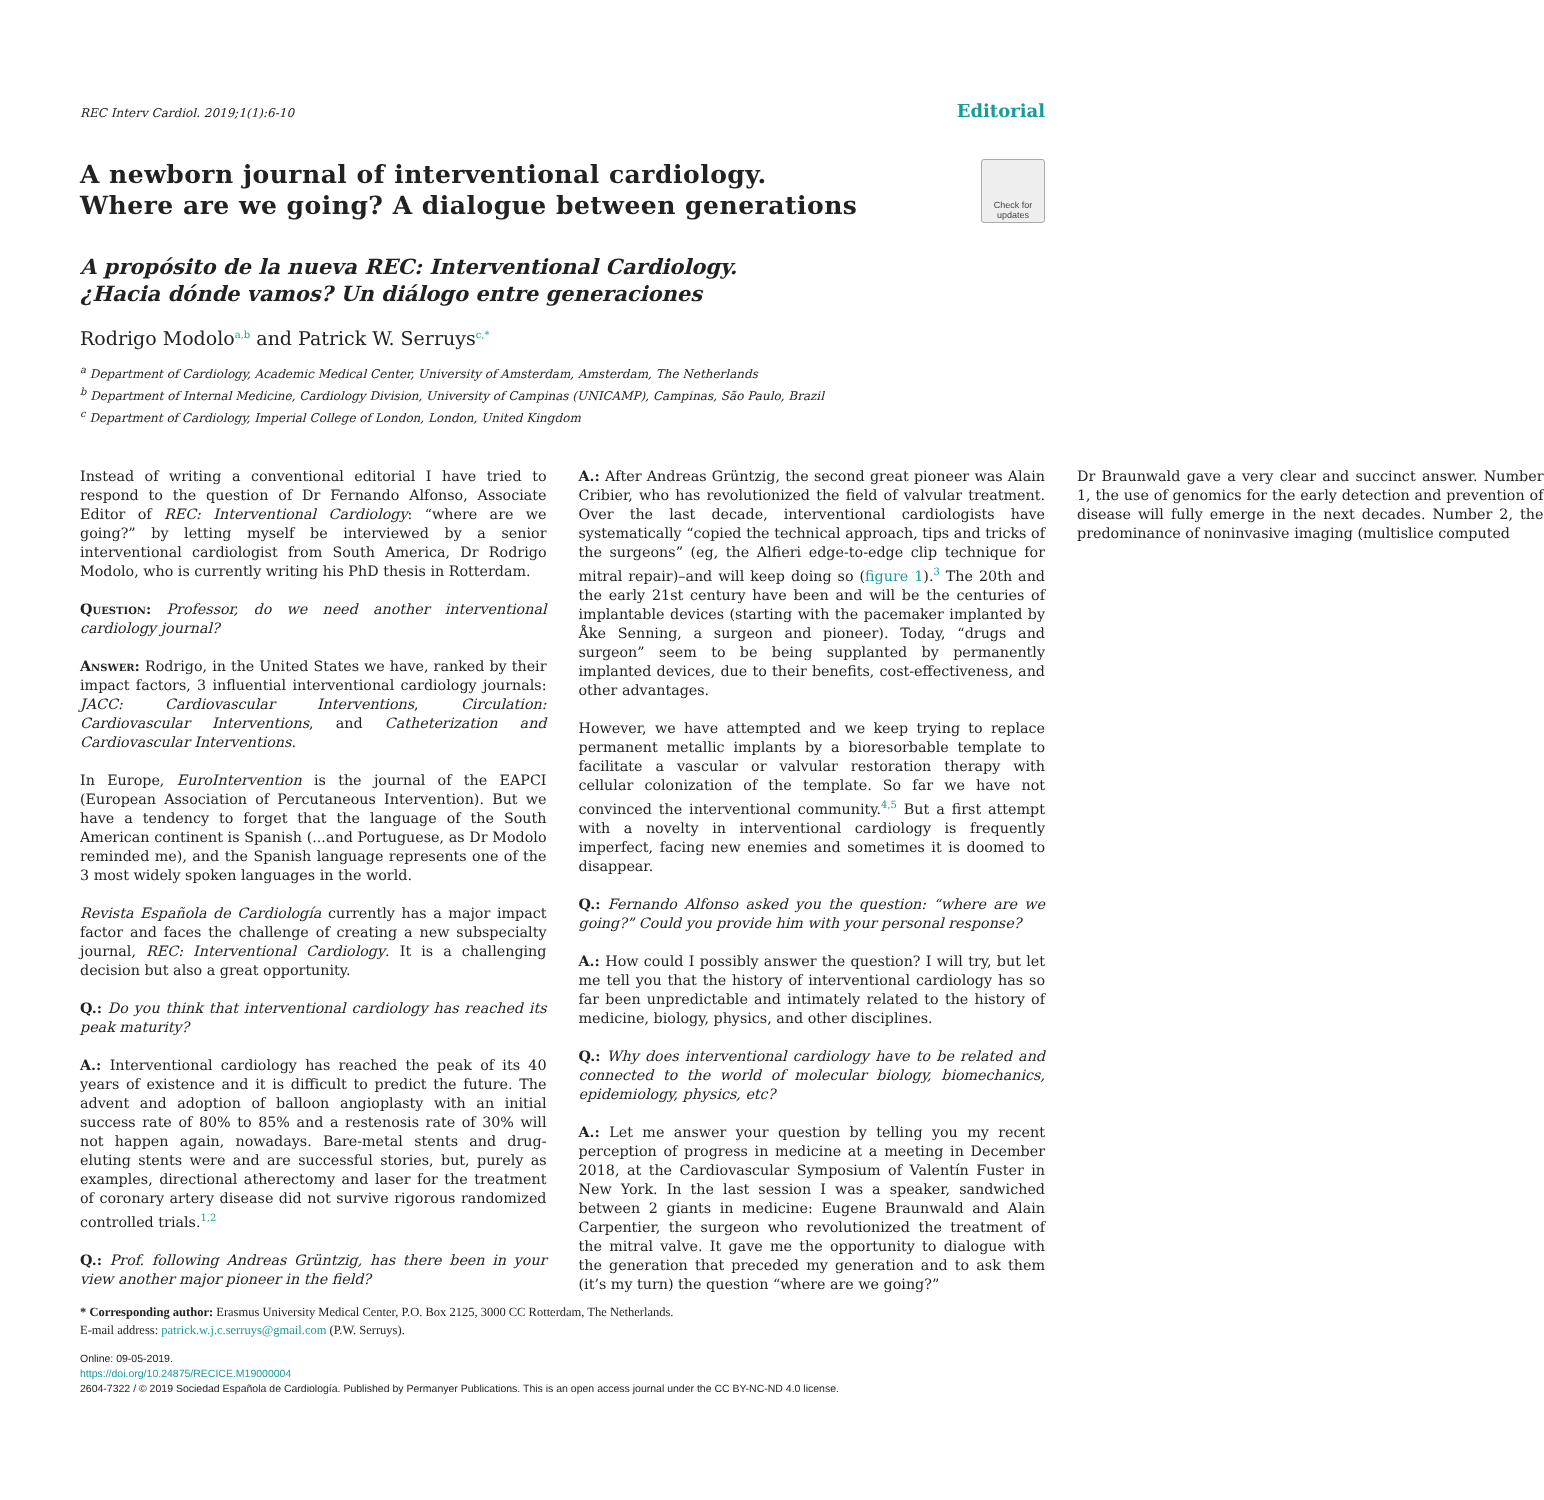REC Interv Cardiol. 2019;1(1):6-10 Editorial
A newborn journal of interventional cardiology.
Where are we going? A dialogue between generations
Check for
updates
A propósito de la nueva REC: Interventional Cardiology.
¿Hacia dónde vamos? Un diálogo entre generaciones
Rodrigo Modolo<sup>a,b</sup> and Patrick W. Serruys<sup>c,*</sup>
<sup>a</sup> Department of Cardiology, Academic Medical Center, University of Amsterdam, Amsterdam, The Netherlands
<sup>b</sup> Department of Internal Medicine, Cardiology Division, University of Campinas (UNICAMP), Campinas, São Paulo, Brazil
<sup>c</sup> Department of Cardiology, Imperial College of London, London, United Kingdom
Instead of writing a conventional editorial I have tried to respond to the question of Dr Fernando Alfonso, Associate Editor of REC: Interventional Cardiology: “where are we going?” by letting myself be interviewed by a senior interventional cardiologist from South America, Dr Rodrigo Modolo, who is currently writing his PhD thesis in Rotterdam.
Question: Professor, do we need another interventional cardiology journal?
Answer: Rodrigo, in the United States we have, ranked by their impact factors, 3 influential interventional cardiology journals: JACC: Cardiovascular Interventions, Circulation: Cardiovascular Interventions, and Catheterization and Cardiovascular Interventions.
In Europe, EuroIntervention is the journal of the EAPCI (European Association of Percutaneous Intervention). But we have a tendency to forget that the language of the South American continent is Spanish (...and Portuguese, as Dr Modolo reminded me), and the Spanish language represents one of the 3 most widely spoken languages in the world.
Revista Española de Cardiología currently has a major impact factor and faces the challenge of creating a new subspecialty journal, REC: Interventional Cardiology. It is a challenging decision but also a great opportunity.
Q.: Do you think that interventional cardiology has reached its peak maturity?
A.: Interventional cardiology has reached the peak of its 40 years of existence and it is difficult to predict the future. The advent and adoption of balloon angioplasty with an initial success rate of 80% to 85% and a restenosis rate of 30% will not happen again, nowadays. Bare-metal stents and drug-eluting stents were and are successful stories, but, purely as examples, directional atherectomy and laser for the treatment of coronary artery disease did not survive rigorous randomized controlled trials.<sup>1,2</sup>
Q.: Prof. following Andreas Grüntzig, has there been in your view another major pioneer in the field?
A.: After Andreas Grüntzig, the second great pioneer was Alain Cribier, who has revolutionized the field of valvular treatment. Over the last decade, interventional cardiologists have systematically “copied the technical approach, tips and tricks of the surgeons” (eg, the Alfieri edge-to-edge clip technique for mitral repair)–and will keep doing so (figure 1).<sup>3</sup> The 20th and the early 21st century have been and will be the centuries of implantable devices (starting with the pacemaker implanted by Åke Senning, a surgeon and pioneer). Today, “drugs and surgeon” seem to be being supplanted by permanently implanted devices, due to their benefits, cost-effectiveness, and other advantages.
However, we have attempted and we keep trying to replace permanent metallic implants by a bioresorbable template to facilitate a vascular or valvular restoration therapy with cellular colonization of the template. So far we have not convinced the interventional community.<sup>4,5</sup> But a first attempt with a novelty in interventional cardiology is frequently imperfect, facing new enemies and sometimes it is doomed to disappear.
Q.: Fernando Alfonso asked you the question: “where are we going?” Could you provide him with your personal response?
A.: How could I possibly answer the question? I will try, but let me tell you that the history of interventional cardiology has so far been unpredictable and intimately related to the history of medicine, biology, physics, and other disciplines.
Q.: Why does interventional cardiology have to be related and connected to the world of molecular biology, biomechanics, epidemiology, physics, etc?
A.: Let me answer your question by telling you my recent perception of progress in medicine at a meeting in December 2018, at the Cardiovascular Symposium of Valentín Fuster in New York. In the last session I was a speaker, sandwiched between 2 giants in medicine: Eugene Braunwald and Alain Carpentier, the surgeon who revolutionized the treatment of the mitral valve. It gave me the opportunity to dialogue with the generation that preceded my generation and to ask them (it’s my turn) the question “where are we going?”
Dr Braunwald gave a very clear and succinct answer. Number 1, the use of genomics for the early detection and prevention of disease will fully emerge in the next decades. Number 2, the predominance of noninvasive imaging (multislice computed
* Corresponding author: Erasmus University Medical Center, P.O. Box 2125, 3000 CC Rotterdam, The Netherlands.
E-mail address: patrick.w.j.c.serruys@gmail.com (P.W. Serruys).
Online: 09-05-2019.
https://doi.org/10.24875/RECICE.M19000004
2604-7322 / © 2019 Sociedad Española de Cardiología. Published by Permanyer Publications. This is an open access journal under the CC BY-NC-ND 4.0 license.